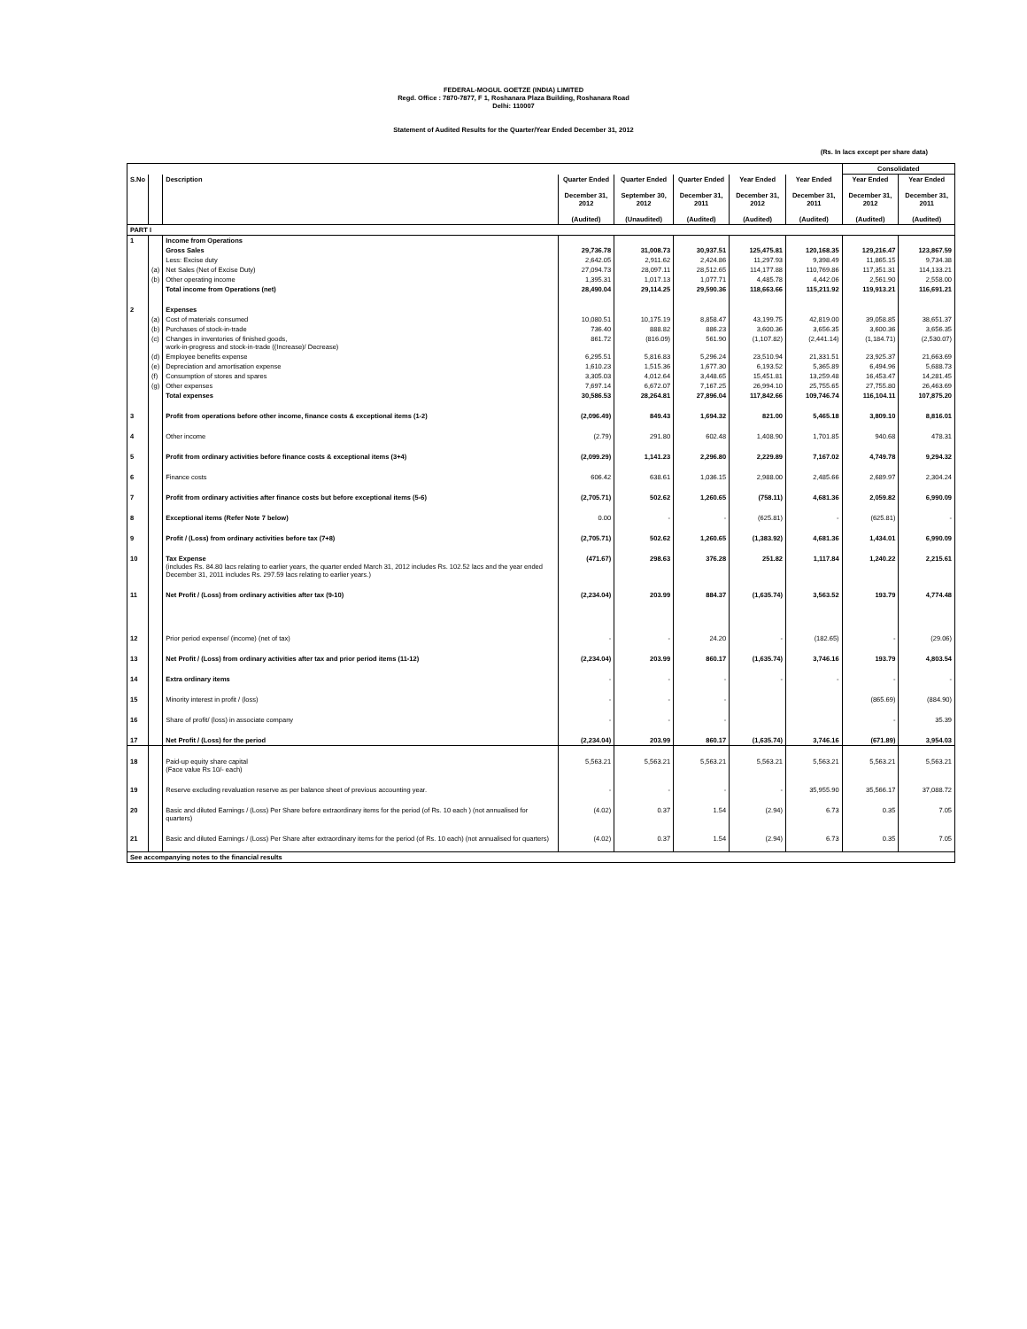FEDERAL-MOGUL GOETZE (INDIA) LIMITED
Regd. Office : 7870-7877, F 1, Roshanara Plaza Building, Roshanara Road
Delhi: 110007
Statement of Audited Results for the Quarter/Year Ended December 31, 2012
(Rs. In lacs except per share data)
| | | | | | | | | Consolidated | |
| --- | --- | --- | --- | --- | --- | --- | --- | --- | --- |
| S.No | | Description | Quarter Ended December 31, 2012 (Audited) | Quarter Ended September 30, 2012 (Unaudited) | Quarter Ended December 31, 2011 (Audited) | Year Ended December 31, 2012 (Audited) | Year Ended December 31, 2011 (Audited) | Year Ended December 31, 2012 (Audited) | Year Ended December 31, 2011 (Audited) |
| PART I | | | | | | | | | |
| 1 | | Income from Operations | | | | | | | |
| | | Gross Sales | 29,736.78 | 31,008.73 | 30,937.51 | 125,475.81 | 120,168.35 | 129,216.47 | 123,867.59 |
| | | Less: Excise duty | 2,642.05 | 2,911.62 | 2,424.86 | 11,297.93 | 9,398.49 | 11,865.15 | 9,734.38 |
| | (a) | Net Sales (Net of Excise Duty) | 27,094.73 | 28,097.11 | 28,512.65 | 114,177.88 | 110,769.86 | 117,351.31 | 114,133.21 |
| | (b) | Other operating income | 1,395.31 | 1,017.13 | 1,077.71 | 4,485.78 | 4,442.06 | 2,561.90 | 2,558.00 |
| | | Total income from Operations (net) | 28,490.04 | 29,114.25 | 29,590.36 | 118,663.66 | 115,211.92 | 119,913.21 | 116,691.21 |
| 2 | | Expenses | | | | | | | |
| | (a) | Cost of materials consumed | 10,080.51 | 10,175.19 | 8,858.47 | 43,199.75 | 42,819.00 | 39,058.85 | 38,651.37 |
| | (b) | Purchases of stock-in-trade | 736.40 | 888.82 | 886.23 | 3,600.36 | 3,656.35 | 3,600.36 | 3,656.35 |
| | (c) | Changes in inventories of finished goods, work-in-progress and stock-in-trade ((Increase)/ Decrease) | 861.72 | (816.09) | 561.90 | (1,107.82) | (2,441.14) | (1,184.71) | (2,530.07) |
| | (d) | Employee benefits expense | 6,295.51 | 5,816.83 | 5,296.24 | 23,510.94 | 21,331.51 | 23,925.37 | 21,663.69 |
| | (e) | Depreciation and amortisation expense | 1,610.23 | 1,515.36 | 1,677.30 | 6,193.52 | 5,365.89 | 6,494.96 | 5,688.73 |
| | (f) | Consumption of stores and spares | 3,305.03 | 4,012.64 | 3,448.65 | 15,451.81 | 13,259.48 | 16,453.47 | 14,281.45 |
| | (g) | Other expenses | 7,697.14 | 6,672.07 | 7,167.25 | 26,994.10 | 25,755.65 | 27,755.80 | 26,463.69 |
| | | Total expenses | 30,586.53 | 28,264.81 | 27,896.04 | 117,842.66 | 109,746.74 | 116,104.11 | 107,875.20 |
| 3 | | Profit from operations before other income, finance costs & exceptional items (1-2) | (2,096.49) | 849.43 | 1,694.32 | 821.00 | 5,465.18 | 3,809.10 | 8,816.01 |
| 4 | | Other income | (2.79) | 291.80 | 602.48 | 1,408.90 | 1,701.85 | 940.68 | 478.31 |
| 5 | | Profit from ordinary activities before finance costs & exceptional items (3+4) | (2,099.29) | 1,141.23 | 2,296.80 | 2,229.89 | 7,167.02 | 4,749.78 | 9,294.32 |
| 6 | | Finance costs | 606.42 | 638.61 | 1,036.15 | 2,988.00 | 2,485.66 | 2,689.97 | 2,304.24 |
| 7 | | Profit from ordinary activities after finance costs but before exceptional items (5-6) | (2,705.71) | 502.62 | 1,260.65 | (758.11) | 4,681.36 | 2,059.82 | 6,990.09 |
| 8 | | Exceptional items (Refer Note 7 below) | 0.00 | - | - | (625.81) | - | (625.81) | - |
| 9 | | Profit / (Loss) from ordinary activities before tax (7+8) | (2,705.71) | 502.62 | 1,260.65 | (1,383.92) | 4,681.36 | 1,434.01 | 6,990.09 |
| 10 | | Tax Expense (includes Rs. 84.80 lacs relating to earlier years, the quarter ended March 31, 2012 includes Rs. 102.52 lacs and the year ended December 31, 2011 includes Rs. 297.59 lacs relating to earlier years.) | (471.67) | 298.63 | 376.28 | 251.82 | 1,117.84 | 1,240.22 | 2,215.61 |
| 11 | | Net Profit / (Loss) from ordinary activities after tax (9-10) | (2,234.04) | 203.99 | 884.37 | (1,635.74) | 3,563.52 | 193.79 | 4,774.48 |
| 12 | | Prior period expense/ (income) (net of tax) | - | - | 24.20 | - | (182.65) | - | (29.06) |
| 13 | | Net Profit / (Loss) from ordinary activities after tax and prior period items (11-12) | (2,234.04) | 203.99 | 860.17 | (1,635.74) | 3,746.16 | 193.79 | 4,803.54 |
| 14 | | Extra ordinary items | - | - | - | - | - | - | - |
| 15 | | Minority interest in profit / (loss) | - | - | - | | | (865.69) | (884.90) |
| 16 | | Share of profit/ (loss) in associate company | - | - | - | | | - | 35.39 |
| 17 | | Net Profit / (Loss) for the period | (2,234.04) | 203.99 | 860.17 | (1,635.74) | 3,746.16 | (671.89) | 3,954.03 |
| 18 | | Paid-up equity share capital (Face value Rs 10/- each) | 5,563.21 | 5,563.21 | 5,563.21 | 5,563.21 | 5,563.21 | 5,563.21 | 5,563.21 |
| 19 | | Reserve excluding revaluation reserve as per balance sheet of previous accounting year. | - | - | - | - | 35,955.90 | 35,566.17 | 37,088.72 |
| 20 | | Basic and diluted Earnings / (Loss) Per Share before extraordinary items for the period (of Rs. 10 each ) (not annualised for quarters) | (4.02) | 0.37 | 1.54 | (2.94) | 6.73 | 0.35 | 7.05 |
| 21 | | Basic and diluted Earnings / (Loss) Per Share after extraordinary items for the period (of Rs. 10 each) (not annualised for quarters) | (4.02) | 0.37 | 1.54 | (2.94) | 6.73 | 0.35 | 7.05 |
| See accompanying notes to the financial results | | | | | | | | | |